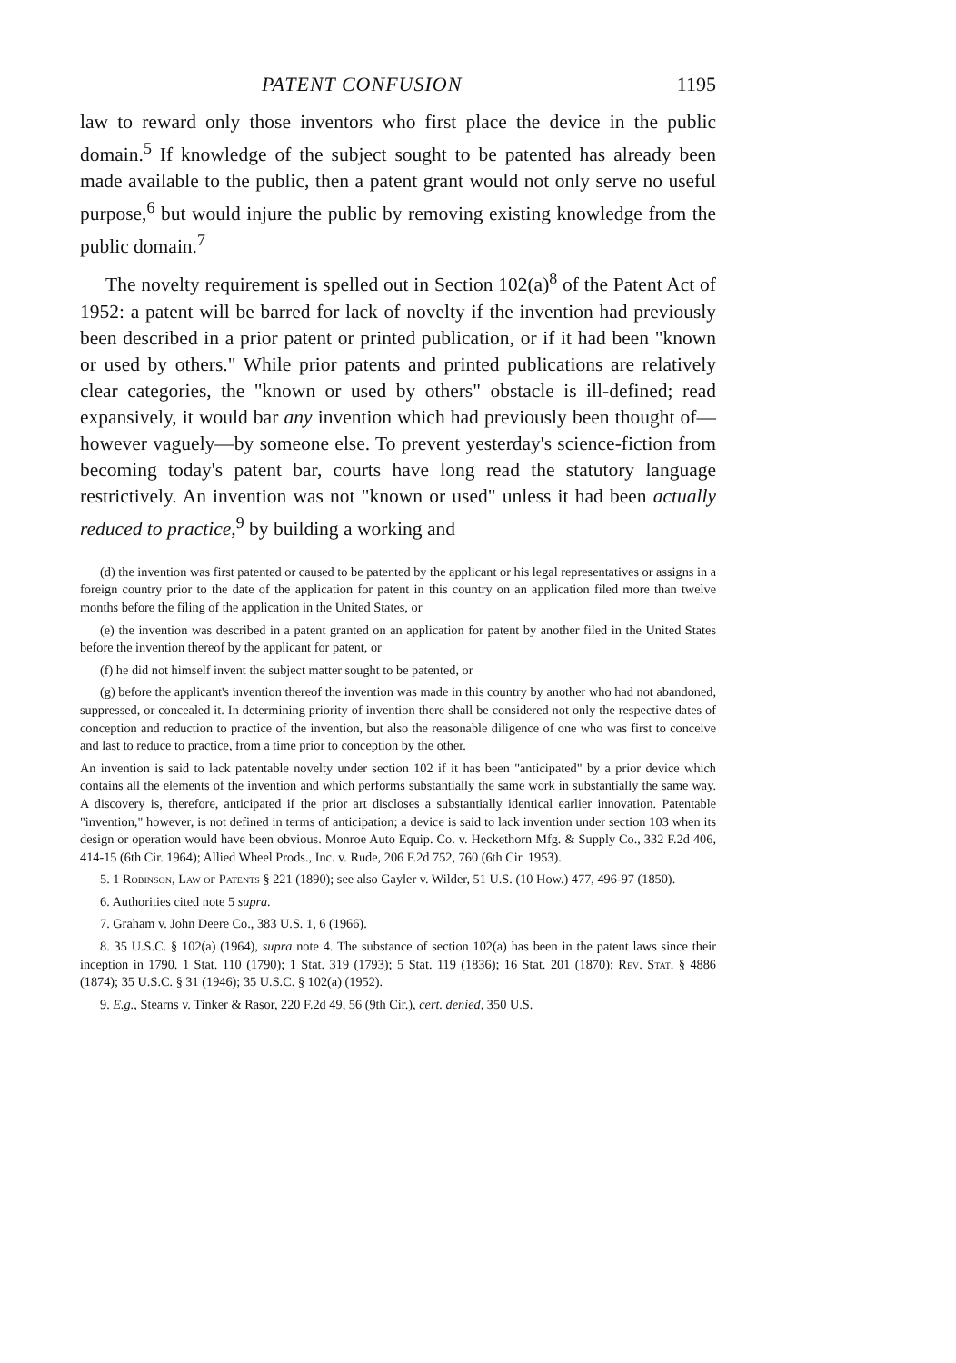PATENT CONFUSION 1195
law to reward only those inventors who first place the device in the public domain.<sup>5</sup> If knowledge of the subject sought to be patented has already been made available to the public, then a patent grant would not only serve no useful purpose,<sup>6</sup> but would injure the public by removing existing knowledge from the public domain.<sup>7</sup>
The novelty requirement is spelled out in Section 102(a)<sup>8</sup> of the Patent Act of 1952: a patent will be barred for lack of novelty if the invention had previously been described in a prior patent or printed publication, or if it had been "known or used by others." While prior patents and printed publications are relatively clear categories, the "known or used by others" obstacle is ill-defined; read expansively, it would bar any invention which had previously been thought of—however vaguely—by someone else. To prevent yesterday's science-fiction from becoming today's patent bar, courts have long read the statutory language restrictively. An invention was not "known or used" unless it had been actually reduced to practice,<sup>9</sup> by building a working and
(d) the invention was first patented or caused to be patented by the applicant or his legal representatives or assigns in a foreign country prior to the date of the application for patent in this country on an application filed more than twelve months before the filing of the application in the United States, or
(e) the invention was described in a patent granted on an application for patent by another filed in the United States before the invention thereof by the applicant for patent, or
(f) he did not himself invent the subject matter sought to be patented, or
(g) before the applicant's invention thereof the invention was made in this country by another who had not abandoned, suppressed, or concealed it. In determining priority of invention there shall be considered not only the respective dates of conception and reduction to practice of the invention, but also the reasonable diligence of one who was first to conceive and last to reduce to practice, from a time prior to conception by the other.
An invention is said to lack patentable novelty under section 102 if it has been "anticipated" by a prior device which contains all the elements of the invention and which performs substantially the same work in substantially the same way. A discovery is, therefore, anticipated if the prior art discloses a substantially identical earlier innovation. Patentable "invention," however, is not defined in terms of anticipation; a device is said to lack invention under section 103 when its design or operation would have been obvious. Monroe Auto Equip. Co. v. Heckethorn Mfg. & Supply Co., 332 F.2d 406, 414-15 (6th Cir. 1964); Allied Wheel Prods., Inc. v. Rude, 206 F.2d 752, 760 (6th Cir. 1953).
5. 1 Robinson, Law of Patents § 221 (1890); see also Gayler v. Wilder, 51 U.S. (10 How.) 477, 496-97 (1850).
6. Authorities cited note 5 supra.
7. Graham v. John Deere Co., 383 U.S. 1, 6 (1966).
8. 35 U.S.C. § 102(a) (1964), supra note 4. The substance of section 102(a) has been in the patent laws since their inception in 1790. 1 Stat. 110 (1790); 1 Stat. 319 (1793); 5 Stat. 119 (1836); 16 Stat. 201 (1870); Rev. Stat. § 4886 (1874); 35 U.S.C. § 31 (1946); 35 U.S.C. § 102(a) (1952).
9. E.g., Stearns v. Tinker & Rasor, 220 F.2d 49, 56 (9th Cir.), cert. denied, 350 U.S.